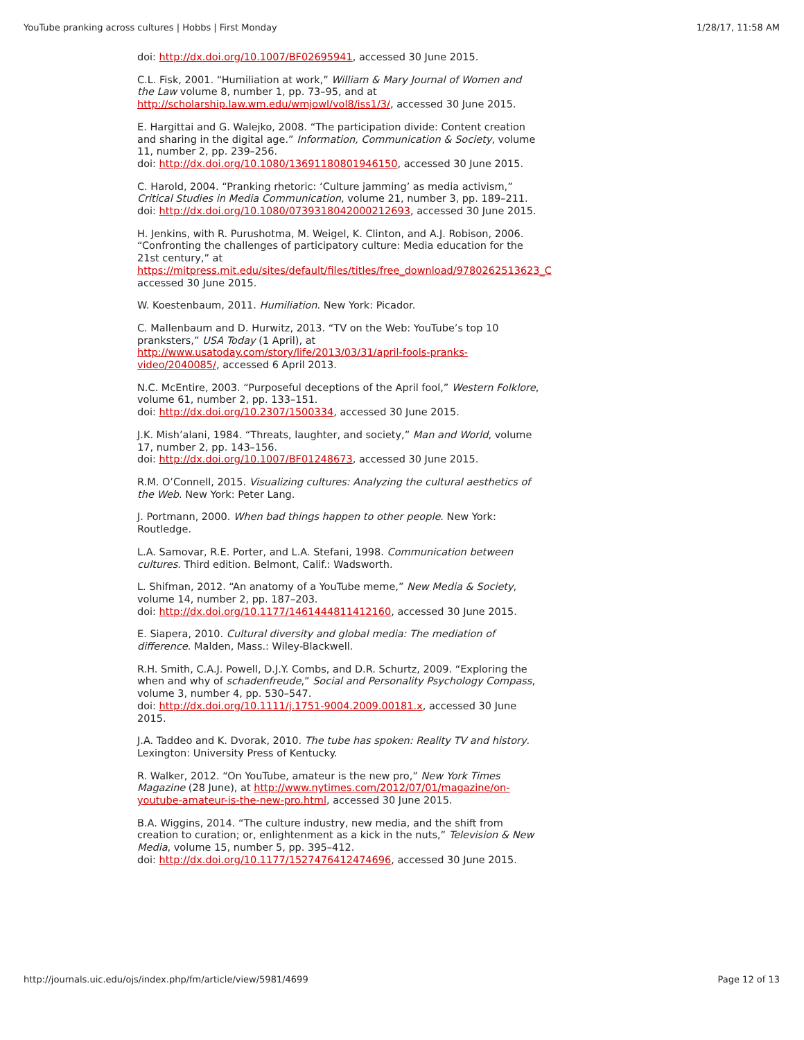YouTube pranking across cultures | Hobbs | First Monday 1/28/17, 11:58 AM
doi: http://dx.doi.org/10.1007/BF02695941, accessed 30 June 2015.
C.L. Fisk, 2001. “Humiliation at work,” William & Mary Journal of Women and the Law volume 8, number 1, pp. 73–95, and at http://scholarship.law.wm.edu/wmjowl/vol8/iss1/3/, accessed 30 June 2015.
E. Hargittai and G. Walejko, 2008. “The participation divide: Content creation and sharing in the digital age.” Information, Communication & Society, volume 11, number 2, pp. 239–256.
doi: http://dx.doi.org/10.1080/13691180801946150, accessed 30 June 2015.
C. Harold, 2004. “Pranking rhetoric: ‘Culture jamming’ as media activism,” Critical Studies in Media Communication, volume 21, number 3, pp. 189–211.
doi: http://dx.doi.org/10.1080/0739318042000212693, accessed 30 June 2015.
H. Jenkins, with R. Purushotma, M. Weigel, K. Clinton, and A.J. Robison, 2006. “Confronting the challenges of participatory culture: Media education for the 21st century,” at
https://mitpress.mit.edu/sites/default/files/titles/free_download/9780262513623_C
accessed 30 June 2015.
W. Koestenbaum, 2011. Humiliation. New York: Picador.
C. Mallenbaum and D. Hurwitz, 2013. “TV on the Web: YouTube’s top 10 pranksters,” USA Today (1 April), at http://www.usatoday.com/story/life/2013/03/31/april-fools-pranks-video/2040085/, accessed 6 April 2013.
N.C. McEntire, 2003. “Purposeful deceptions of the April fool,” Western Folklore, volume 61, number 2, pp. 133–151.
doi: http://dx.doi.org/10.2307/1500334, accessed 30 June 2015.
J.K. Mish’alani, 1984. “Threats, laughter, and society,” Man and World, volume 17, number 2, pp. 143–156.
doi: http://dx.doi.org/10.1007/BF01248673, accessed 30 June 2015.
R.M. O’Connell, 2015. Visualizing cultures: Analyzing the cultural aesthetics of the Web. New York: Peter Lang.
J. Portmann, 2000. When bad things happen to other people. New York: Routledge.
L.A. Samovar, R.E. Porter, and L.A. Stefani, 1998. Communication between cultures. Third edition. Belmont, Calif.: Wadsworth.
L. Shifman, 2012. “An anatomy of a YouTube meme,” New Media & Society, volume 14, number 2, pp. 187–203.
doi: http://dx.doi.org/10.1177/1461444811412160, accessed 30 June 2015.
E. Siapera, 2010. Cultural diversity and global media: The mediation of difference. Malden, Mass.: Wiley-Blackwell.
R.H. Smith, C.A.J. Powell, D.J.Y. Combs, and D.R. Schurtz, 2009. “Exploring the when and why of schadenfreude,” Social and Personality Psychology Compass, volume 3, number 4, pp. 530–547.
doi: http://dx.doi.org/10.1111/j.1751-9004.2009.00181.x, accessed 30 June 2015.
J.A. Taddeo and K. Dvorak, 2010. The tube has spoken: Reality TV and history. Lexington: University Press of Kentucky.
R. Walker, 2012. “On YouTube, amateur is the new pro,” New York Times Magazine (28 June), at http://www.nytimes.com/2012/07/01/magazine/on-youtube-amateur-is-the-new-pro.html, accessed 30 June 2015.
B.A. Wiggins, 2014. “The culture industry, new media, and the shift from creation to curation; or, enlightenment as a kick in the nuts,” Television & New Media, volume 15, number 5, pp. 395–412.
doi: http://dx.doi.org/10.1177/1527476412474696, accessed 30 June 2015.
http://journals.uic.edu/ojs/index.php/fm/article/view/5981/4699 Page 12 of 13